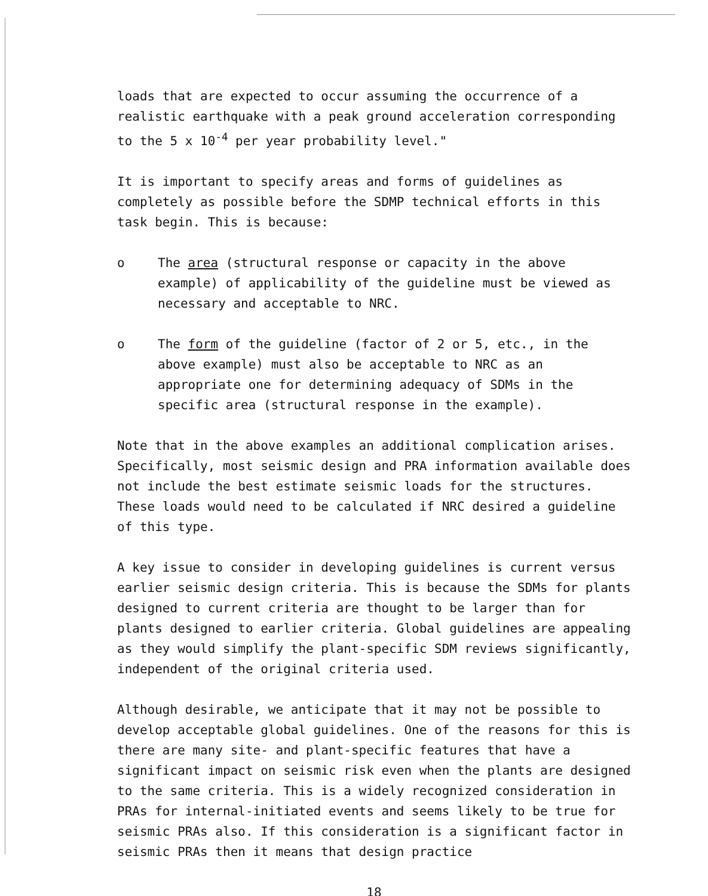loads that are expected to occur assuming the occurrence of a realistic earthquake with a peak ground acceleration corresponding to the 5 x 10<sup>-4</sup> per year probability level."
It is important to specify areas and forms of guidelines as completely as possible before the SDMP technical efforts in this task begin. This is because:
o The area (structural response or capacity in the above example) of applicability of the guideline must be viewed as necessary and acceptable to NRC.
o The form of the guideline (factor of 2 or 5, etc., in the above example) must also be acceptable to NRC as an appropriate one for determining adequacy of SDMs in the specific area (structural response in the example).
Note that in the above examples an additional complication arises. Specifically, most seismic design and PRA information available does not include the best estimate seismic loads for the structures. These loads would need to be calculated if NRC desired a guideline of this type.
A key issue to consider in developing guidelines is current versus earlier seismic design criteria. This is because the SDMs for plants designed to current criteria are thought to be larger than for plants designed to earlier criteria. Global guidelines are appealing as they would simplify the plant-specific SDM reviews significantly, independent of the original criteria used.
Although desirable, we anticipate that it may not be possible to develop acceptable global guidelines. One of the reasons for this is there are many site- and plant-specific features that have a significant impact on seismic risk even when the plants are designed to the same criteria. This is a widely recognized consideration in PRAs for internal-initiated events and seems likely to be true for seismic PRAs also. If this consideration is a significant factor in seismic PRAs then it means that design practice
18